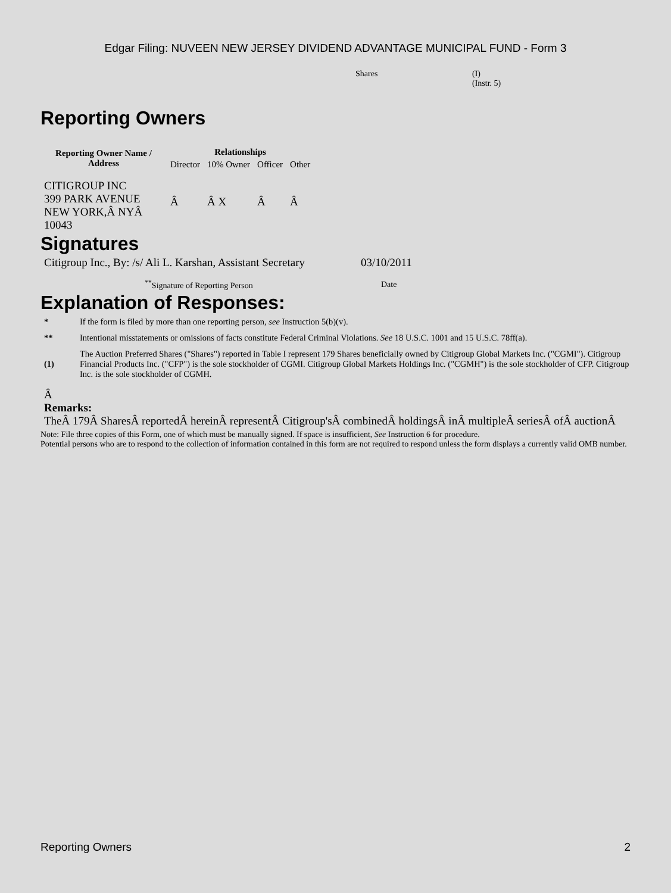Edgar Filing: NUVEEN NEW JERSEY DIVIDEND ADVANTAGE MUNICIPAL FUND - Form 3
Shares (I)
(Instr. 5)
Reporting Owners
| Reporting Owner Name / Address | Relationships | | | |
| --- | --- | --- | --- | --- |
| | Director | 10% Owner | Officer | Other |
| CITIGROUP INC 399 PARK AVENUE NEW YORK,Â NYÂ 10043 | Â | Â X | Â | Â |
Signatures
| Citigroup Inc., By: /s/ Ali L. Karshan, Assistant Secretary | 03/10/2011 |
| <sup>**</sup> Signature of Reporting Person | Date |
Explanation of Responses:
| * | If the form is filed by more than one reporting person, see Instruction 5(b)(v). |
| ** | Intentional misstatements or omissions of facts constitute Federal Criminal Violations. See 18 U.S.C. 1001 and 15 U.S.C. 78ff(a). |
| (1) | The Auction Preferred Shares ("Shares") reported in Table I represent 179 Shares beneficially owned by Citigroup Global Markets Inc. ("CGMI"). Citigroup Financial Products Inc. ("CFP") is the sole stockholder of CGMI. Citigroup Global Markets Holdings Inc. ("CGMH") is the sole stockholder of CFP. Citigroup Inc. is the sole stockholder of CGMH. |
Â
Remarks:
TheÂ 179Â SharesÂ reportedÂ hereinÂ representÂ Citigroup'sÂ combinedÂ holdingsÂ inÂ multipleÂ seriesÂ ofÂ auctionÂ
Note: File three copies of this Form, one of which must be manually signed. If space is insufficient, See Instruction 6 for procedure.
Potential persons who are to respond to the collection of information contained in this form are not required to respond unless the form displays a currently valid OMB number.
Reporting Owners 2